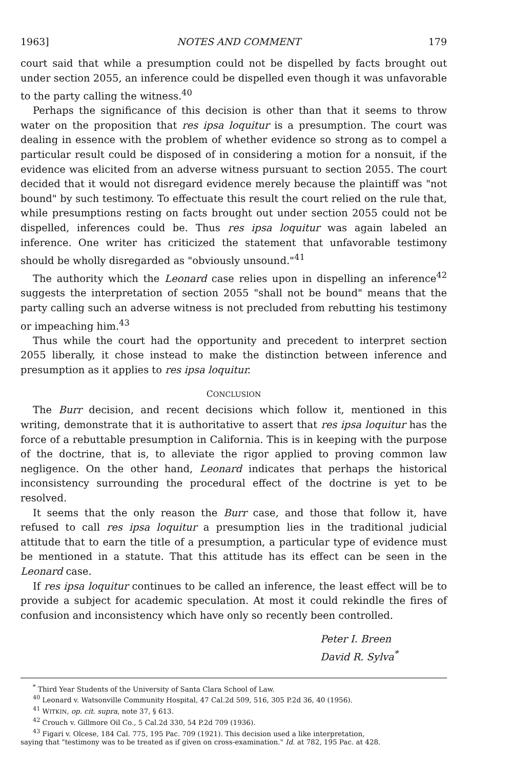1963] NOTES AND COMMENT 179
court said that while a presumption could not be dispelled by facts brought out under section 2055, an inference could be dispelled even though it was unfavorable to the party calling the witness.<sup>40</sup>
Perhaps the significance of this decision is other than that it seems to throw water on the proposition that res ipsa loquitur is a presumption. The court was dealing in essence with the problem of whether evidence so strong as to compel a particular result could be disposed of in considering a motion for a nonsuit, if the evidence was elicited from an adverse witness pursuant to section 2055. The court decided that it would not disregard evidence merely because the plaintiff was "not bound" by such testimony. To effectuate this result the court relied on the rule that, while presumptions resting on facts brought out under section 2055 could not be dispelled, inferences could be. Thus res ipsa loquitur was again labeled an inference. One writer has criticized the statement that unfavorable testimony should be wholly disregarded as "obviously unsound."<sup>41</sup>
The authority which the Leonard case relies upon in dispelling an inference<sup>42</sup> suggests the interpretation of section 2055 "shall not be bound" means that the party calling such an adverse witness is not precluded from rebutting his testimony or impeaching him.<sup>43</sup>
Thus while the court had the opportunity and precedent to interpret section 2055 liberally, it chose instead to make the distinction between inference and presumption as it applies to res ipsa loquitur.
CONCLUSION
The Burr decision, and recent decisions which follow it, mentioned in this writing, demonstrate that it is authoritative to assert that res ipsa loquitur has the force of a rebuttable presumption in California. This is in keeping with the purpose of the doctrine, that is, to alleviate the rigor applied to proving common law negligence. On the other hand, Leonard indicates that perhaps the historical inconsistency surrounding the procedural effect of the doctrine is yet to be resolved.
It seems that the only reason the Burr case, and those that follow it, have refused to call res ipsa loquitur a presumption lies in the traditional judicial attitude that to earn the title of a presumption, a particular type of evidence must be mentioned in a statute. That this attitude has its effect can be seen in the Leonard case.
If res ipsa loquitur continues to be called an inference, the least effect will be to provide a subject for academic speculation. At most it could rekindle the fires of confusion and inconsistency which have only so recently been controlled.
Peter I. Breen
David R. Sylva<sup>*</sup>
<sup>*</sup> Third Year Students of the University of Santa Clara School of Law.
<sup>40</sup> Leonard v. Watsonville Community Hospital, 47 Cal.2d 509, 516, 305 P.2d 36, 40 (1956).
<sup>41</sup> WITKIN, op. cit. supra, note 37, § 613.
<sup>42</sup> Crouch v. Gillmore Oil Co., 5 Cal.2d 330, 54 P.2d 709 (1936).
<sup>43</sup> Figari v. Olcese, 184 Cal. 775, 195 Pac. 709 (1921). This decision used a like interpretation,
saying that "testimony was to be treated as if given on cross-examination." Id. at 782, 195 Pac. at 428.